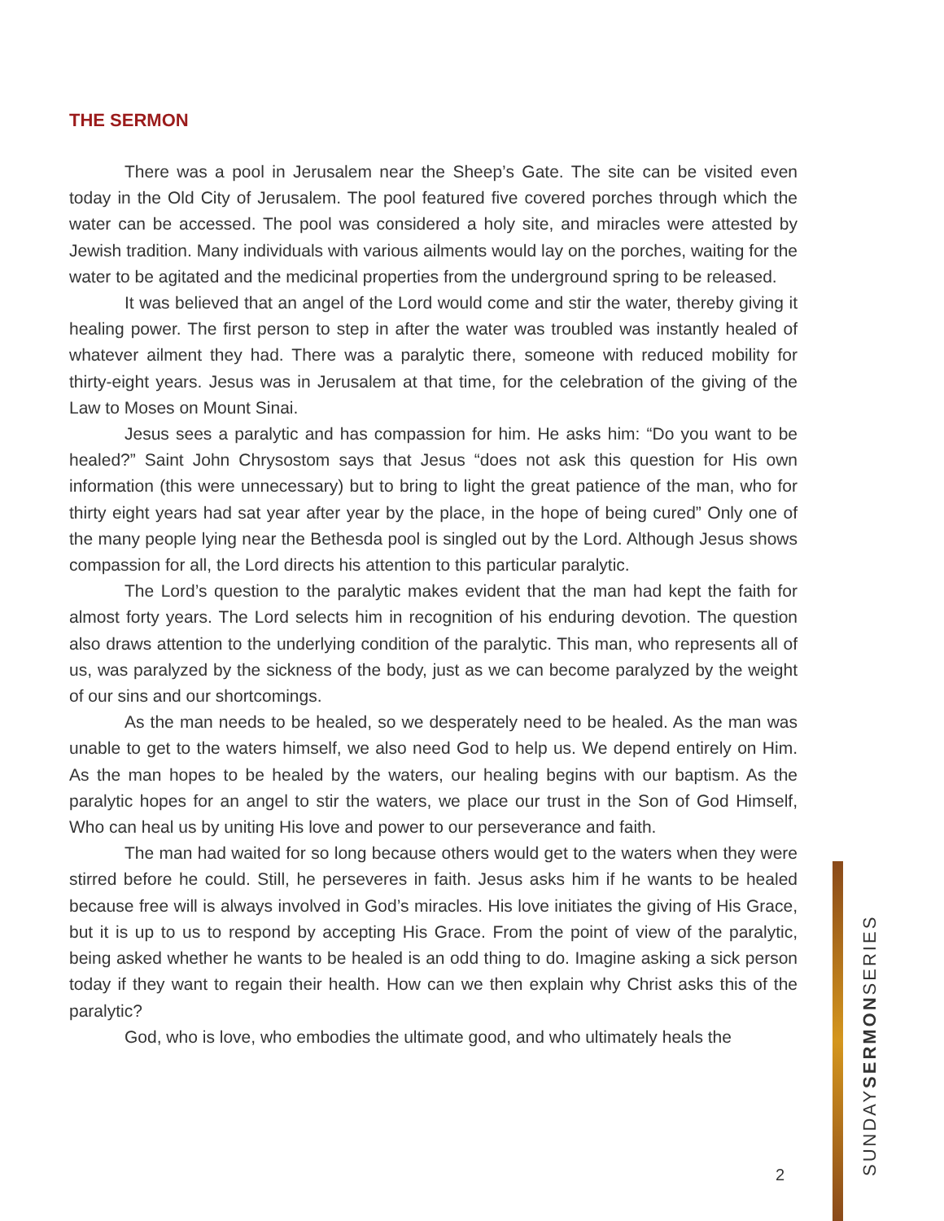THE SERMON
There was a pool in Jerusalem near the Sheep’s Gate. The site can be visited even today in the Old City of Jerusalem. The pool featured five covered porches through which the water can be accessed. The pool was considered a holy site, and miracles were attested by Jewish tradition. Many individuals with various ailments would lay on the porches, waiting for the water to be agitated and the medicinal properties from the underground spring to be released.
It was believed that an angel of the Lord would come and stir the water, thereby giving it healing power. The first person to step in after the water was troubled was instantly healed of whatever ailment they had. There was a paralytic there, someone with reduced mobility for thirty-eight years. Jesus was in Jerusalem at that time, for the celebration of the giving of the Law to Moses on Mount Sinai.
Jesus sees a paralytic and has compassion for him. He asks him: “Do you want to be healed?” Saint John Chrysostom says that Jesus “does not ask this question for His own information (this were unnecessary) but to bring to light the great patience of the man, who for thirty eight years had sat year after year by the place, in the hope of being cured” Only one of the many people lying near the Bethesda pool is singled out by the Lord. Although Jesus shows compassion for all, the Lord directs his attention to this particular paralytic.
The Lord’s question to the paralytic makes evident that the man had kept the faith for almost forty years. The Lord selects him in recognition of his enduring devotion. The question also draws attention to the underlying condition of the paralytic. This man, who represents all of us, was paralyzed by the sickness of the body, just as we can become paralyzed by the weight of our sins and our shortcomings.
As the man needs to be healed, so we desperately need to be healed. As the man was unable to get to the waters himself, we also need God to help us. We depend entirely on Him. As the man hopes to be healed by the waters, our healing begins with our baptism. As the paralytic hopes for an angel to stir the waters, we place our trust in the Son of God Himself, Who can heal us by uniting His love and power to our perseverance and faith.
The man had waited for so long because others would get to the waters when they were stirred before he could. Still, he perseveres in faith. Jesus asks him if he wants to be healed because free will is always involved in God’s miracles. His love initiates the giving of His Grace, but it is up to us to respond by accepting His Grace. From the point of view of the paralytic, being asked whether he wants to be healed is an odd thing to do. Imagine asking a sick person today if they want to regain their health. How can we then explain why Christ asks this of the paralytic?
God, who is love, who embodies the ultimate good, and who ultimately heals the
2
SUNDAYSERMONSERIES